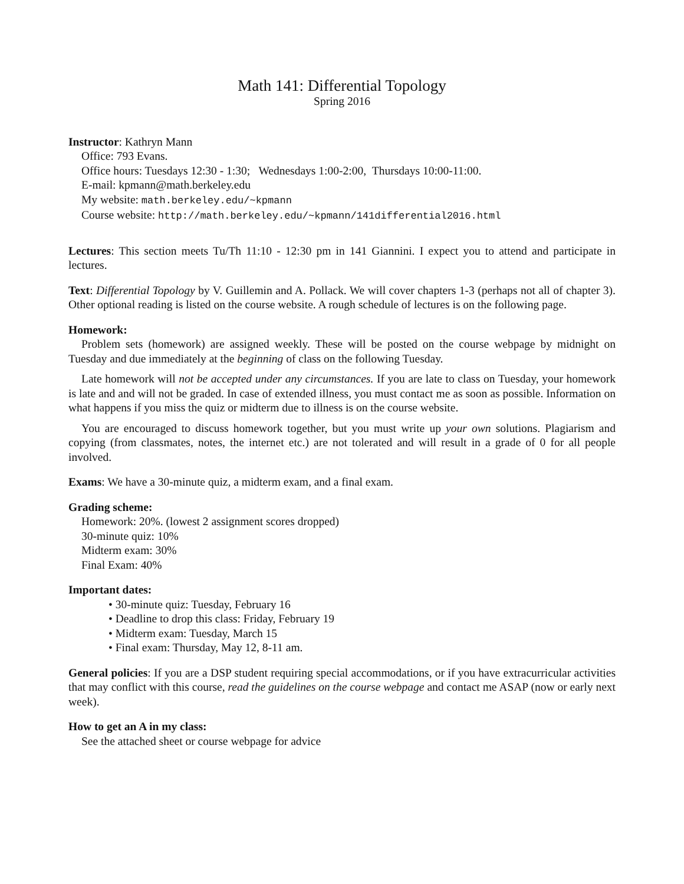Math 141: Differential Topology
Spring 2016
Instructor: Kathryn Mann
Office: 793 Evans.
Office hours: Tuesdays 12:30 - 1:30; Wednesdays 1:00-2:00, Thursdays 10:00-11:00.
E-mail: kpmann@math.berkeley.edu
My website: math.berkeley.edu/~kpmann
Course website: http://math.berkeley.edu/~kpmann/141differential2016.html
Lectures: This section meets Tu/Th 11:10 - 12:30 pm in 141 Giannini. I expect you to attend and participate in lectures.
Text: Differential Topology by V. Guillemin and A. Pollack. We will cover chapters 1-3 (perhaps not all of chapter 3). Other optional reading is listed on the course website. A rough schedule of lectures is on the following page.
Homework:
Problem sets (homework) are assigned weekly. These will be posted on the course webpage by midnight on Tuesday and due immediately at the beginning of class on the following Tuesday.
Late homework will not be accepted under any circumstances. If you are late to class on Tuesday, your homework is late and and will not be graded. In case of extended illness, you must contact me as soon as possible. Information on what happens if you miss the quiz or midterm due to illness is on the course website.
You are encouraged to discuss homework together, but you must write up your own solutions. Plagiarism and copying (from classmates, notes, the internet etc.) are not tolerated and will result in a grade of 0 for all people involved.
Exams: We have a 30-minute quiz, a midterm exam, and a final exam.
Grading scheme:
Homework: 20%. (lowest 2 assignment scores dropped)
30-minute quiz: 10%
Midterm exam: 30%
Final Exam: 40%
Important dates:
• 30-minute quiz: Tuesday, February 16
• Deadline to drop this class: Friday, February 19
• Midterm exam: Tuesday, March 15
• Final exam: Thursday, May 12, 8-11 am.
General policies: If you are a DSP student requiring special accommodations, or if you have extracurricular activities that may conflict with this course, read the guidelines on the course webpage and contact me ASAP (now or early next week).
How to get an A in my class:
See the attached sheet or course webpage for advice